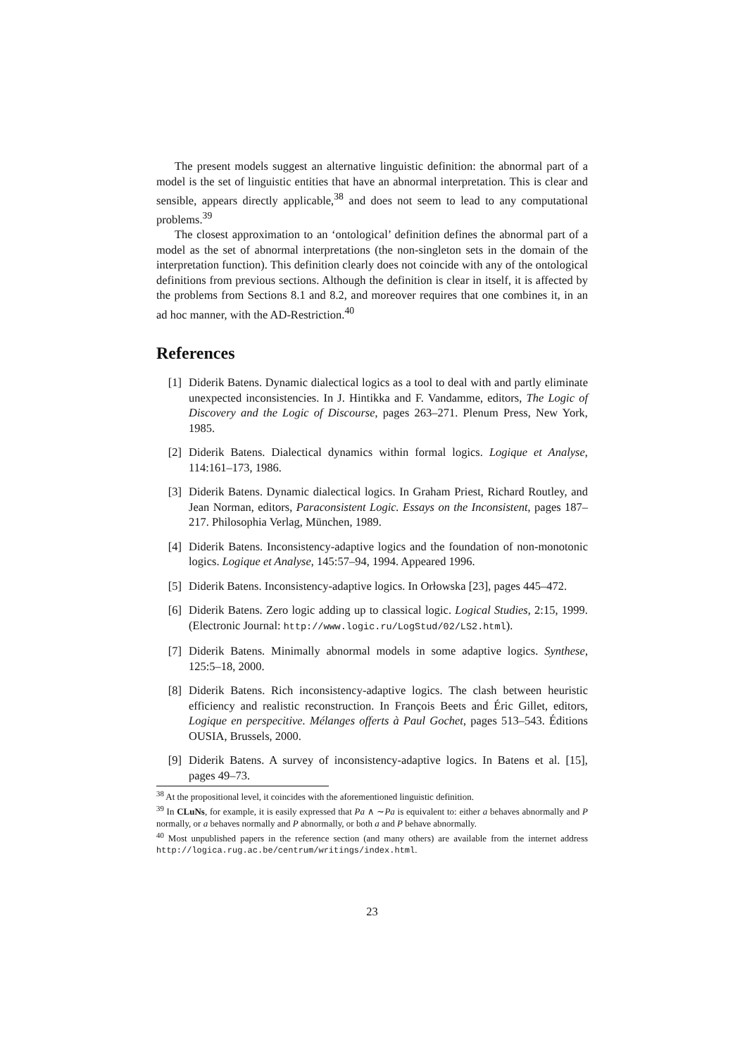The present models suggest an alternative linguistic definition: the abnormal part of a model is the set of linguistic entities that have an abnormal interpretation. This is clear and sensible, appears directly applicable,<sup>38</sup> and does not seem to lead to any computational problems.<sup>39</sup>
The closest approximation to an ‘ontological’ definition defines the abnormal part of a model as the set of abnormal interpretations (the non-singleton sets in the domain of the interpretation function). This definition clearly does not coincide with any of the ontological definitions from previous sections. Although the definition is clear in itself, it is affected by the problems from Sections 8.1 and 8.2, and moreover requires that one combines it, in an ad hoc manner, with the AD-Restriction.<sup>40</sup>
References
[1] Diderik Batens. Dynamic dialectical logics as a tool to deal with and partly eliminate unexpected inconsistencies. In J. Hintikka and F. Vandamme, editors, The Logic of Discovery and the Logic of Discourse, pages 263–271. Plenum Press, New York, 1985.
[2] Diderik Batens. Dialectical dynamics within formal logics. Logique et Analyse, 114:161–173, 1986.
[3] Diderik Batens. Dynamic dialectical logics. In Graham Priest, Richard Routley, and Jean Norman, editors, Paraconsistent Logic. Essays on the Inconsistent, pages 187–217. Philosophia Verlag, München, 1989.
[4] Diderik Batens. Inconsistency-adaptive logics and the foundation of non-monotonic logics. Logique et Analyse, 145:57–94, 1994. Appeared 1996.
[5] Diderik Batens. Inconsistency-adaptive logics. In Orłowska [23], pages 445–472.
[6] Diderik Batens. Zero logic adding up to classical logic. Logical Studies, 2:15, 1999. (Electronic Journal: http://www.logic.ru/LogStud/02/LS2.html).
[7] Diderik Batens. Minimally abnormal models in some adaptive logics. Synthese, 125:5–18, 2000.
[8] Diderik Batens. Rich inconsistency-adaptive logics. The clash between heuristic efficiency and realistic reconstruction. In François Beets and Éric Gillet, editors, Logique en perspecitive. Mélanges offerts à Paul Gochet, pages 513–543. Éditions OUSIA, Brussels, 2000.
[9] Diderik Batens. A survey of inconsistency-adaptive logics. In Batens et al. [15], pages 49–73.
<sup>38</sup> At the propositional level, it coincides with the aforementioned linguistic definition.
<sup>39</sup> In CLuNs, for example, it is easily expressed that Pa ∧ ∼Pa is equivalent to: either a behaves abnormally and P normally, or a behaves normally and P abnormally, or both a and P behave abnormally.
<sup>40</sup> Most unpublished papers in the reference section (and many others) are available from the internet address http://logica.rug.ac.be/centrum/writings/index.html.
23